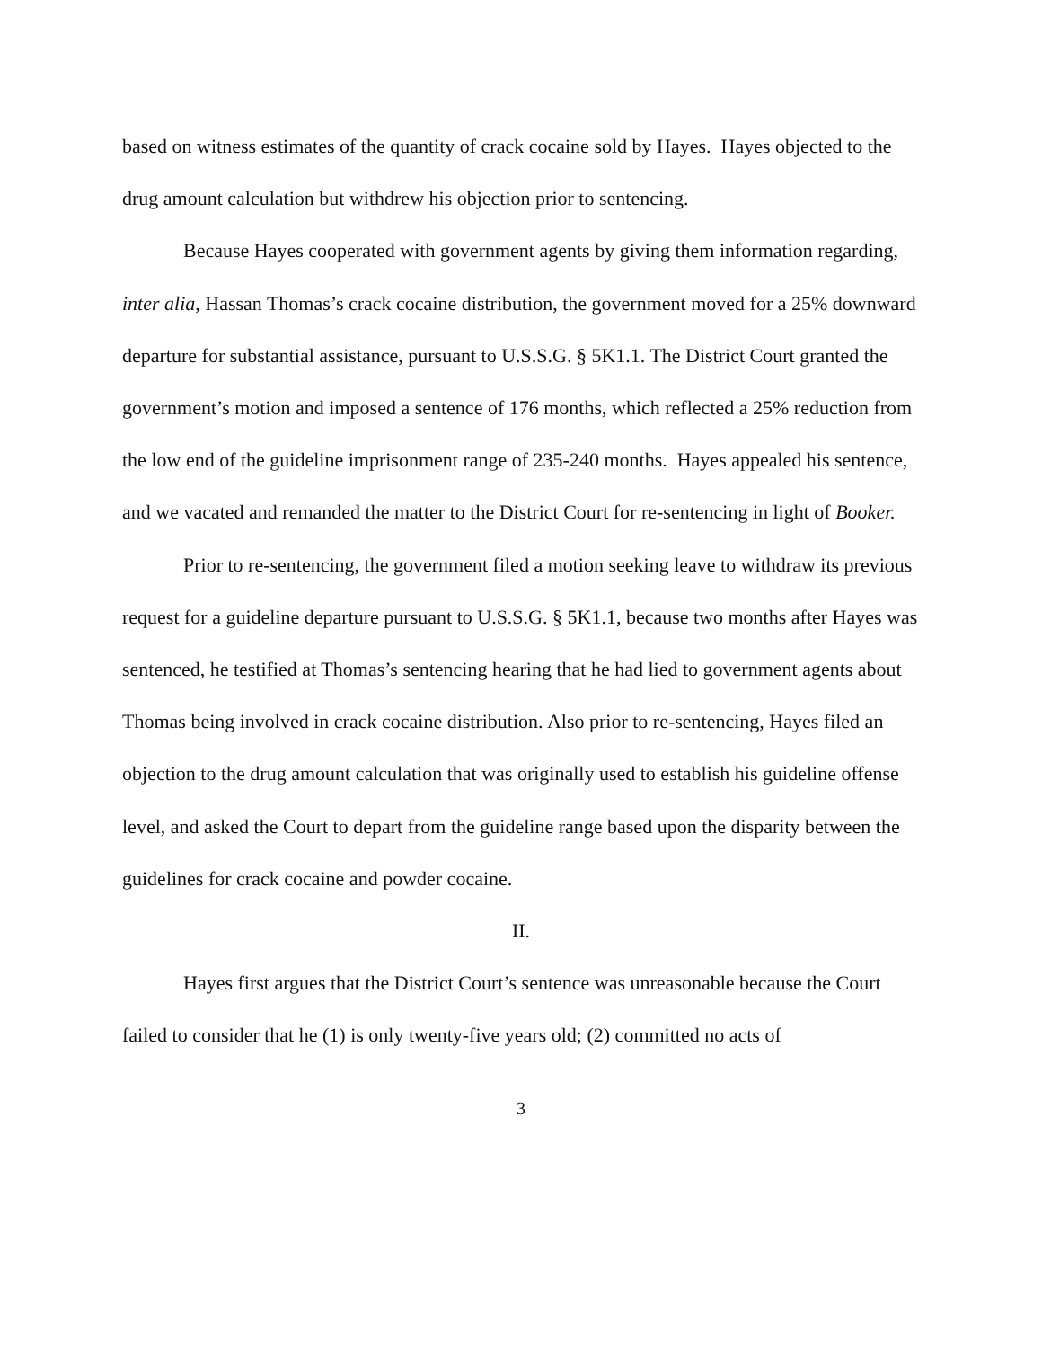based on witness estimates of the quantity of crack cocaine sold by Hayes. Hayes objected to the drug amount calculation but withdrew his objection prior to sentencing.
Because Hayes cooperated with government agents by giving them information regarding, inter alia, Hassan Thomas’s crack cocaine distribution, the government moved for a 25% downward departure for substantial assistance, pursuant to U.S.S.G. § 5K1.1. The District Court granted the government’s motion and imposed a sentence of 176 months, which reflected a 25% reduction from the low end of the guideline imprisonment range of 235-240 months. Hayes appealed his sentence, and we vacated and remanded the matter to the District Court for re-sentencing in light of Booker.
Prior to re-sentencing, the government filed a motion seeking leave to withdraw its previous request for a guideline departure pursuant to U.S.S.G. § 5K1.1, because two months after Hayes was sentenced, he testified at Thomas’s sentencing hearing that he had lied to government agents about Thomas being involved in crack cocaine distribution. Also prior to re-sentencing, Hayes filed an objection to the drug amount calculation that was originally used to establish his guideline offense level, and asked the Court to depart from the guideline range based upon the disparity between the guidelines for crack cocaine and powder cocaine.
II.
Hayes first argues that the District Court’s sentence was unreasonable because the Court failed to consider that he (1) is only twenty-five years old; (2) committed no acts of
3